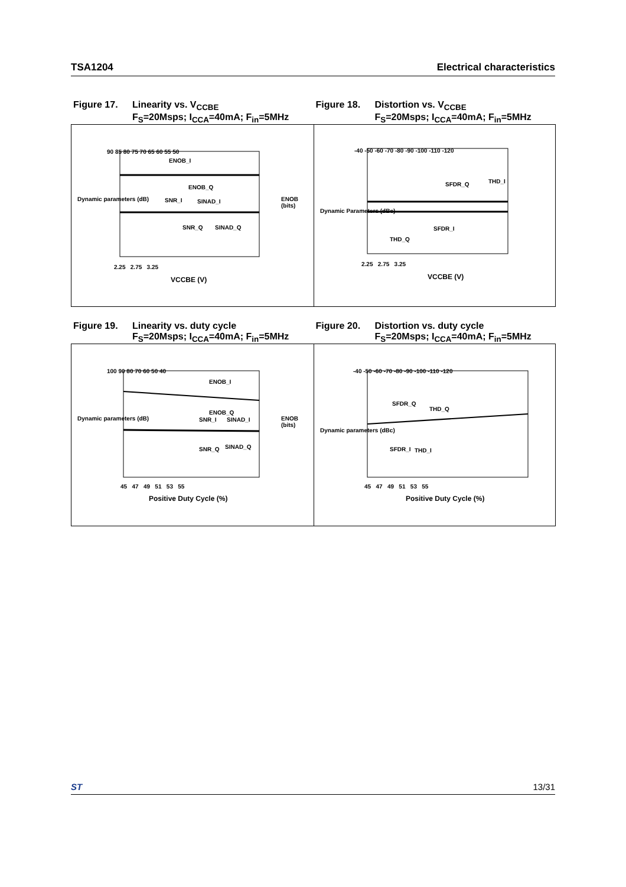TSA1204 Electrical characteristics
Figure 17. Linearity vs. V<sub>CCBE</sub>
F<sub>S</sub>=20Msps; I<sub>CCA</sub>=40mA; F<sub>in</sub>=5MHz
Figure 18. Distortion vs. V<sub>CCBE</sub>
F<sub>S</sub>=20Msps; I<sub>CCA</sub>=40mA; F<sub>in</sub>=5MHz
90 85 80 75 70 65 60 55 50
ENOB_I
ENOB_Q
SNR_I SINAD_I
SNR_Q SINAD_Q
2.25 2.75 3.25
VCCBE (V)
Dynamic parameters (dB) ENOB (bits)
-40 -50 -60 -70 -80 -90 -100 -110 -120
SFDR_Q THD_I
SFDR_I
THD_Q
2.25 2.75 3.25
VCCBE (V)
Dynamic Parameters (dBc)
Figure 19. Linearity vs. duty cycle
F<sub>S</sub>=20Msps; I<sub>CCA</sub>=40mA; F<sub>in</sub>=5MHz
Figure 20. Distortion vs. duty cycle
F<sub>S</sub>=20Msps; I<sub>CCA</sub>=40mA; F<sub>in</sub>=5MHz
100 90 80 70 60 50 40
ENOB_I
ENOB_Q
SNR_I SINAD_I
SNR_Q SINAD_Q
45 47 49 51 53 55
Positive Duty Cycle (%)
Dynamic parameters (dB) ENOB (bits)
-40 -50 -60 -70 -80 -90 -100 -110 -120
SFDR_Q
THD_Q
SFDR_I THD_I
45 47 49 51 53 55
Positive Duty Cycle (%)
Dynamic parameters (dBc)
ST 13/31